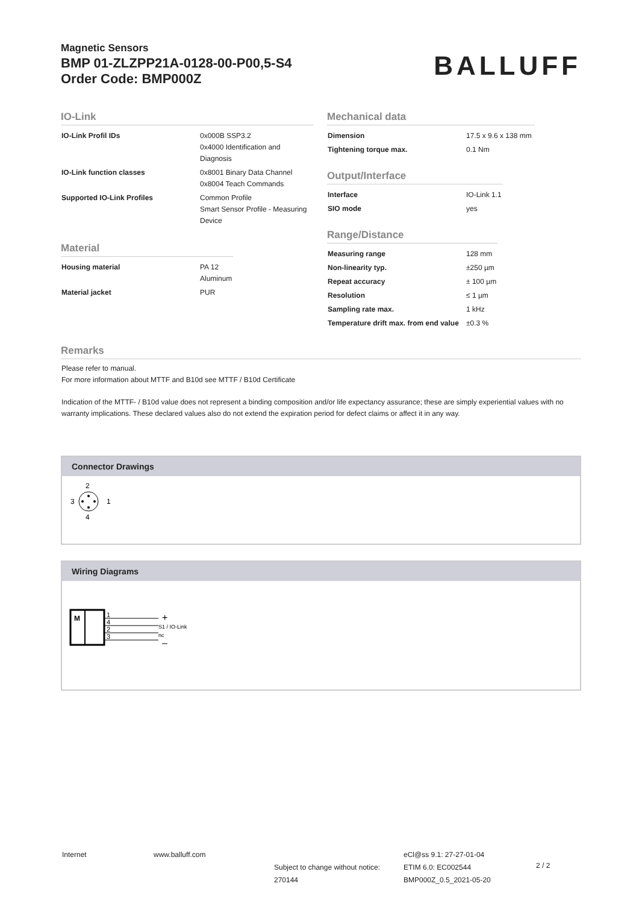Magnetic Sensors
BMP 01-ZLZPP21A-0128-00-P00,5-S4
Order Code: BMP000Z
BALLUFF
IO-Link
| IO-Link Profil IDs | 0x000B SSP3.2 0x4000 Identification and Diagnosis |
| IO-Link function classes | 0x8001 Binary Data Channel 0x8004 Teach Commands |
| Supported IO-Link Profiles | Common Profile Smart Sensor Profile - Measuring Device |
Material
| Housing material | PA 12 Aluminum |
| Material jacket | PUR |
Mechanical data
| Dimension | 17.5 x 9.6 x 138 mm |
| Tightening torque max. | 0.1 Nm |
Output/Interface
| Interface | IO-Link 1.1 |
| SIO mode | yes |
Range/Distance
| Measuring range | 128 mm |
| Non-linearity typ. | ±250 µm |
| Repeat accuracy | ± 100 µm |
| Resolution | ≤ 1 µm |
| Sampling rate max. | 1 kHz |
| Temperature drift max. from end value | ±0.3 % |
Remarks
Please refer to manual.
For more information about MTTF and B10d see MTTF / B10d Certificate
Indication of the MTTF- / B10d value does not represent a binding composition and/or life expectancy assurance; these are simply experiential values with no warranty implications. These declared values also do not extend the expiration period for defect claims or affect it in any way.
Connector Drawings
2
3
1
4
Wiring Diagrams
M
1
4
2
3
S1 / IO-Link
nc
+
–
Internet www.balluff.com
Subject to change without notice: 270144
eCl@ss 9.1: 27-27-01-04
ETIM 6.0: EC002544
BMP000Z_0.5_2021-05-20
2 / 2